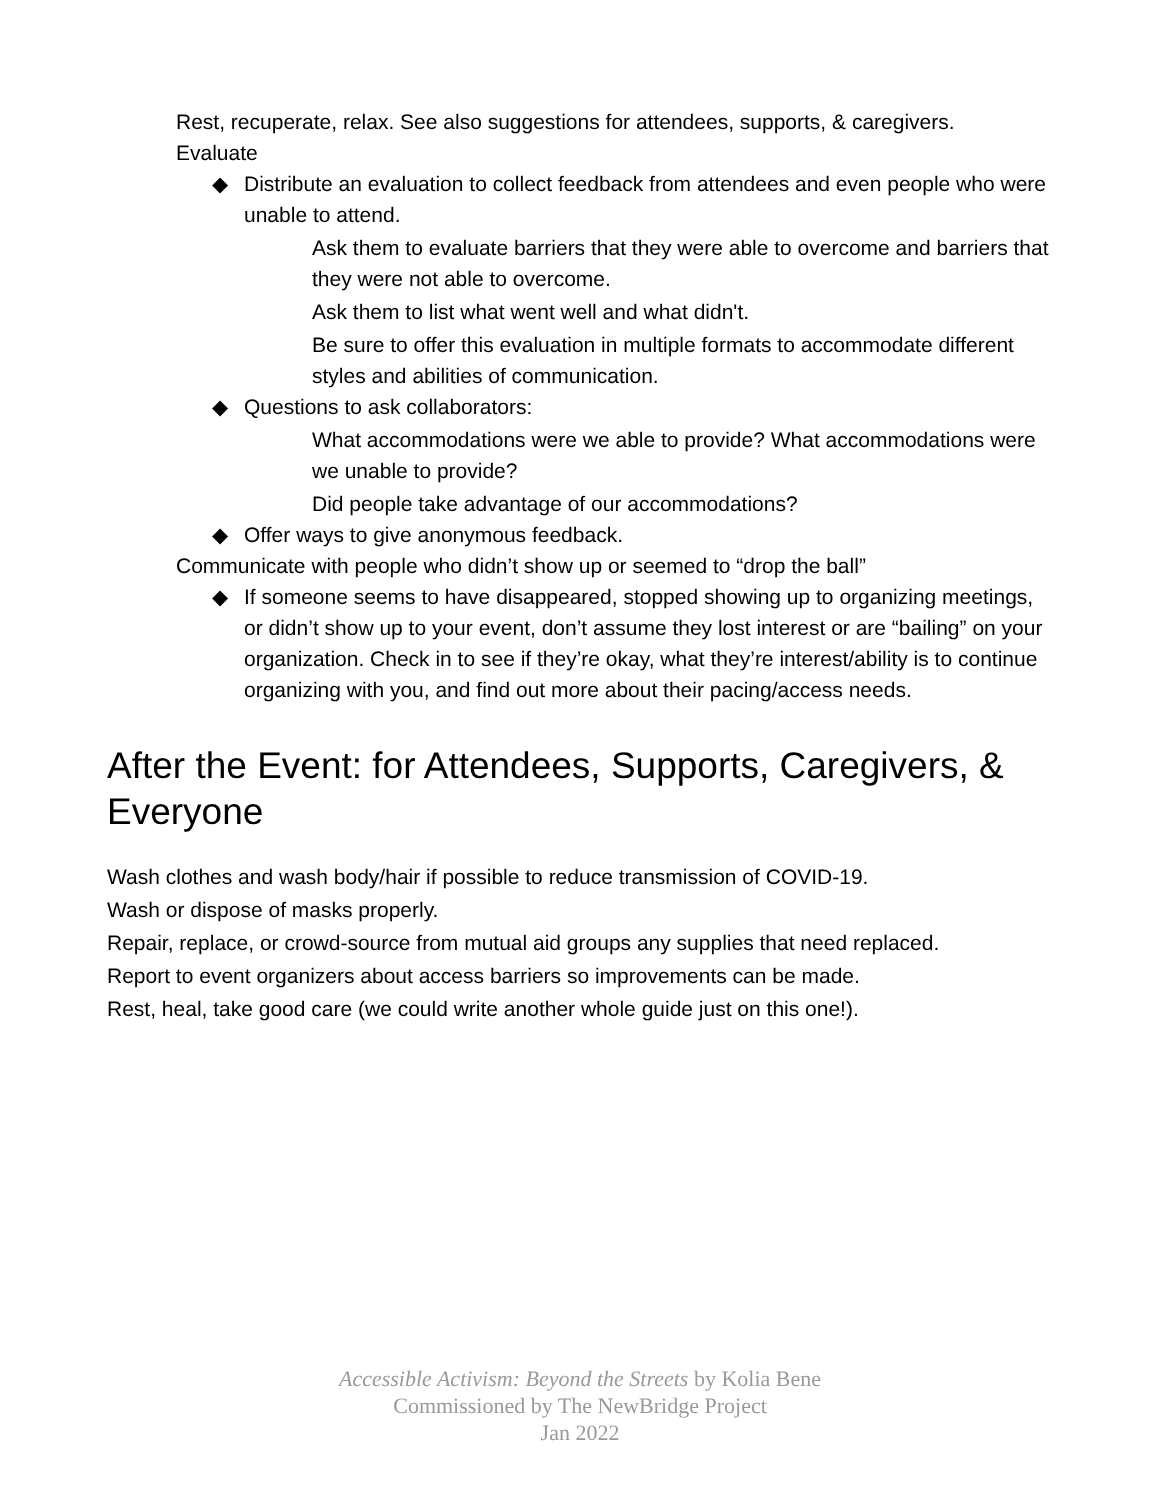Rest, recuperate, relax. See also suggestions for attendees, supports, & caregivers.
Evaluate
◆ Distribute an evaluation to collect feedback from attendees and even people who were unable to attend.
Ask them to evaluate barriers that they were able to overcome and barriers that they were not able to overcome.
Ask them to list what went well and what didn't.
Be sure to offer this evaluation in multiple formats to accommodate different styles and abilities of communication.
◆ Questions to ask collaborators:
What accommodations were we able to provide? What accommodations were we unable to provide?
Did people take advantage of our accommodations?
◆ Offer ways to give anonymous feedback.
Communicate with people who didn’t show up or seemed to “drop the ball”
◆ If someone seems to have disappeared, stopped showing up to organizing meetings, or didn’t show up to your event, don’t assume they lost interest or are “bailing” on your organization. Check in to see if they’re okay, what they’re interest/ability is to continue organizing with you, and find out more about their pacing/access needs.
After the Event: for Attendees, Supports, Caregivers, & Everyone
Wash clothes and wash body/hair if possible to reduce transmission of COVID-19.
Wash or dispose of masks properly.
Repair, replace, or crowd-source from mutual aid groups any supplies that need replaced.
Report to event organizers about access barriers so improvements can be made.
Rest, heal, take good care (we could write another whole guide just on this one!).
Accessible Activism: Beyond the Streets by Kolia Bene
Commissioned by The NewBridge Project
Jan 2022